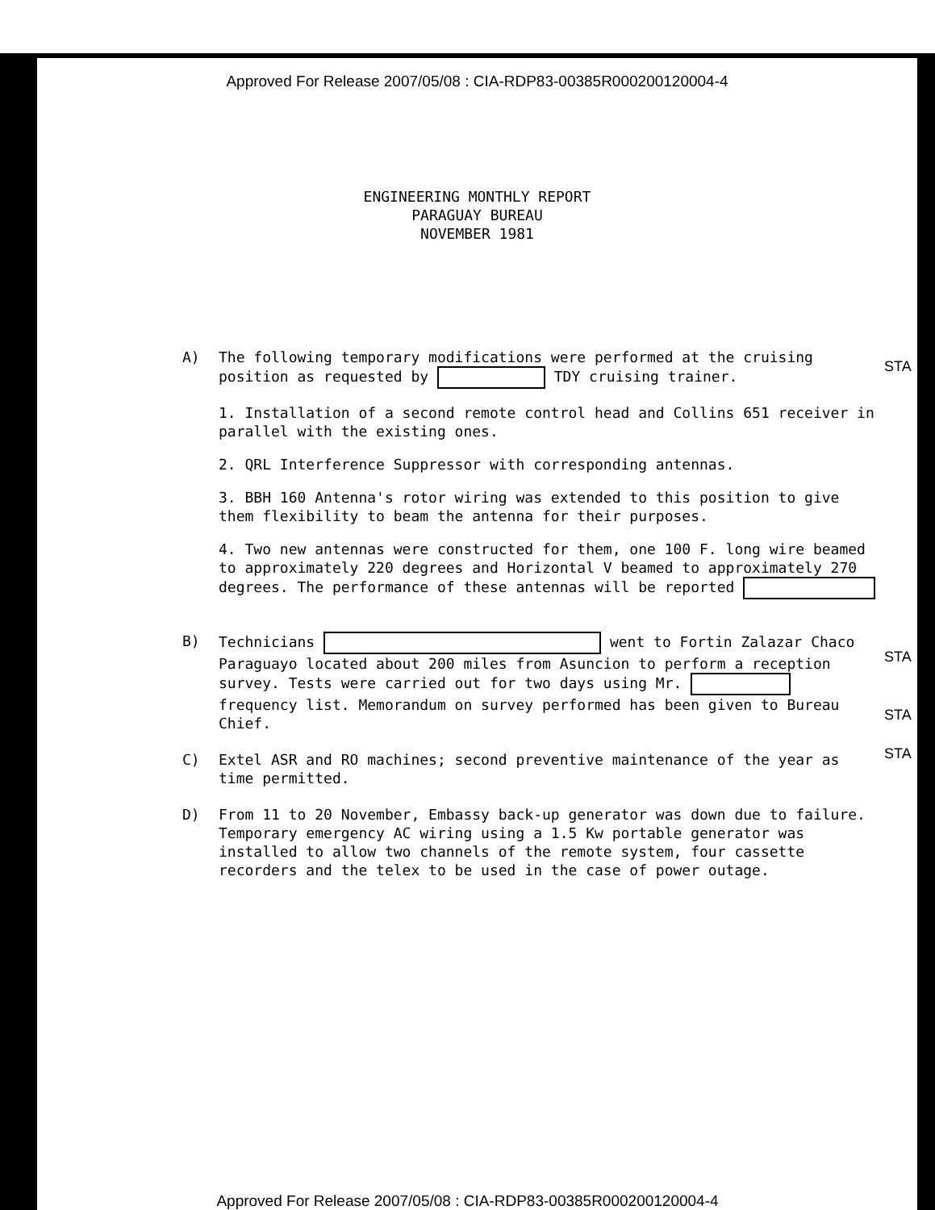Approved For Release 2007/05/08 : CIA-RDP83-00385R000200120004-4
ENGINEERING MONTHLY REPORT
PARAGUAY BUREAU
NOVEMBER 1981
A) The following temporary modifications were performed at the cruising position as requested by TDY cruising trainer.
1. Installation of a second remote control head and Collins 651 receiver in parallel with the existing ones.
2. QRL Interference Suppressor with corresponding antennas.
3. BBH 160 Antenna's rotor wiring was extended to this position to give them flexibility to beam the antenna for their purposes.
4. Two new antennas were constructed for them, one 100 F. long wire beamed to approximately 220 degrees and Horizontal V beamed to approximately 270 degrees. The performance of these antennas will be reported
B) Technicians went to Fortin Zalazar Chaco Paraguayo located about 200 miles from Asuncion to perform a reception survey. Tests were carried out for two days using Mr. frequency list. Memorandum on survey performed has been given to Bureau Chief.
C) Extel ASR and RO machines; second preventive maintenance of the year as time permitted.
D) From 11 to 20 November, Embassy back-up generator was down due to failure. Temporary emergency AC wiring using a 1.5 Kw portable generator was installed to allow two channels of the remote system, four cassette recorders and the telex to be used in the case of power outage.
STA
STA
STA
STA
Approved For Release 2007/05/08 : CIA-RDP83-00385R000200120004-4